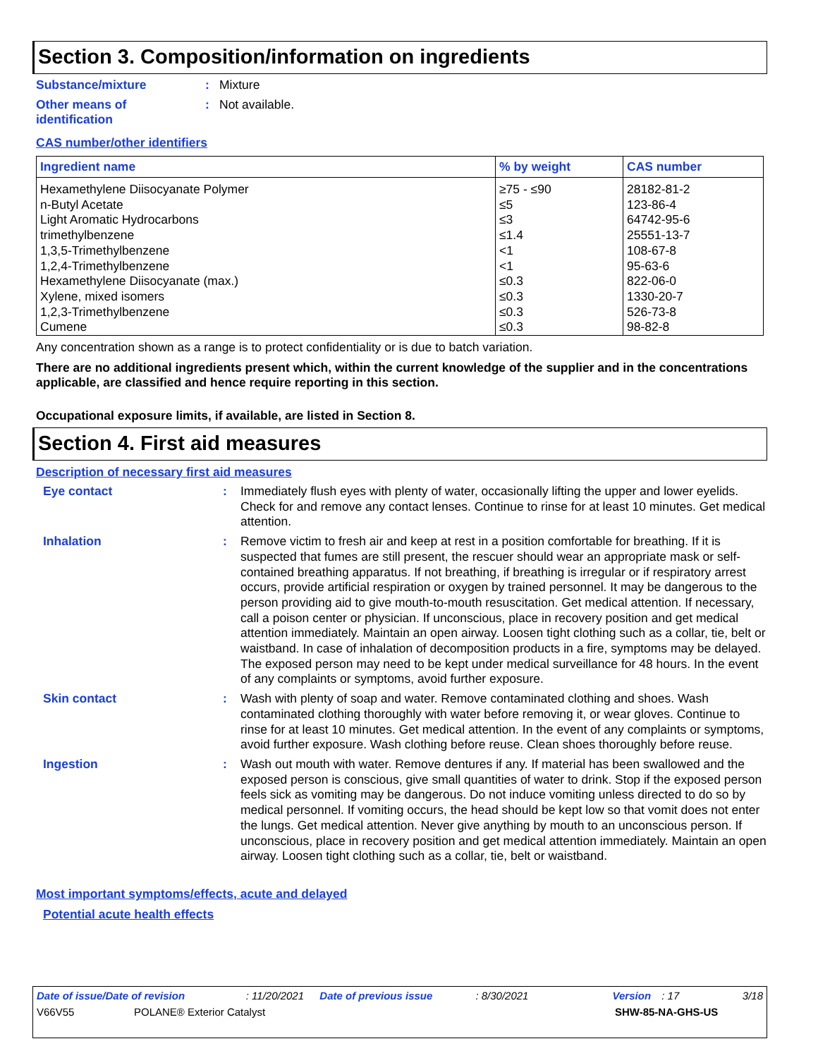Section 3. Composition/information on ingredients
Substance/mixture : Mixture
Other means of
identification
: Not available.
CAS number/other identifiers
| Ingredient name | % by weight | CAS number |
| --- | --- | --- |
| Hexamethylene Diisocyanate Polymer | ≥75 - ≤90 | 28182-81-2 |
| n-Butyl Acetate | ≤5 | 123-86-4 |
| Light Aromatic Hydrocarbons | ≤3 | 64742-95-6 |
| trimethylbenzene | ≤1.4 | 25551-13-7 |
| 1,3,5-Trimethylbenzene | <1 | 108-67-8 |
| 1,2,4-Trimethylbenzene | <1 | 95-63-6 |
| Hexamethylene Diisocyanate (max.) | ≤0.3 | 822-06-0 |
| Xylene, mixed isomers | ≤0.3 | 1330-20-7 |
| 1,2,3-Trimethylbenzene | ≤0.3 | 526-73-8 |
| Cumene | ≤0.3 | 98-82-8 |
Any concentration shown as a range is to protect confidentiality or is due to batch variation.
There are no additional ingredients present which, within the current knowledge of the supplier and in the concentrations applicable, are classified and hence require reporting in this section.
Occupational exposure limits, if available, are listed in Section 8.
Section 4. First aid measures
Description of necessary first aid measures
Eye contact :
Immediately flush eyes with plenty of water, occasionally lifting the upper and lower eyelids. Check for and remove any contact lenses. Continue to rinse for at least 10 minutes. Get medical attention.
Inhalation :
Remove victim to fresh air and keep at rest in a position comfortable for breathing. If it is suspected that fumes are still present, the rescuer should wear an appropriate mask or self-contained breathing apparatus. If not breathing, if breathing is irregular or if respiratory arrest occurs, provide artificial respiration or oxygen by trained personnel. It may be dangerous to the person providing aid to give mouth-to-mouth resuscitation. Get medical attention. If necessary, call a poison center or physician. If unconscious, place in recovery position and get medical attention immediately. Maintain an open airway. Loosen tight clothing such as a collar, tie, belt or waistband. In case of inhalation of decomposition products in a fire, symptoms may be delayed. The exposed person may need to be kept under medical surveillance for 48 hours. In the event of any complaints or symptoms, avoid further exposure.
Skin contact :
Wash with plenty of soap and water. Remove contaminated clothing and shoes. Wash contaminated clothing thoroughly with water before removing it, or wear gloves. Continue to rinse for at least 10 minutes. Get medical attention. In the event of any complaints or symptoms, avoid further exposure. Wash clothing before reuse. Clean shoes thoroughly before reuse.
Ingestion :
Wash out mouth with water. Remove dentures if any. If material has been swallowed and the exposed person is conscious, give small quantities of water to drink. Stop if the exposed person feels sick as vomiting may be dangerous. Do not induce vomiting unless directed to do so by medical personnel. If vomiting occurs, the head should be kept low so that vomit does not enter the lungs. Get medical attention. Never give anything by mouth to an unconscious person. If unconscious, place in recovery position and get medical attention immediately. Maintain an open airway. Loosen tight clothing such as a collar, tie, belt or waistband.
Most important symptoms/effects, acute and delayed
Potential acute health effects
Date of issue/Date of revision: 11/20/2021 Date of previous issue: 8/30/2021 Version: 17 3/18
V66V55 POLANE® Exterior Catalyst SHW-85-NA-GHS-US